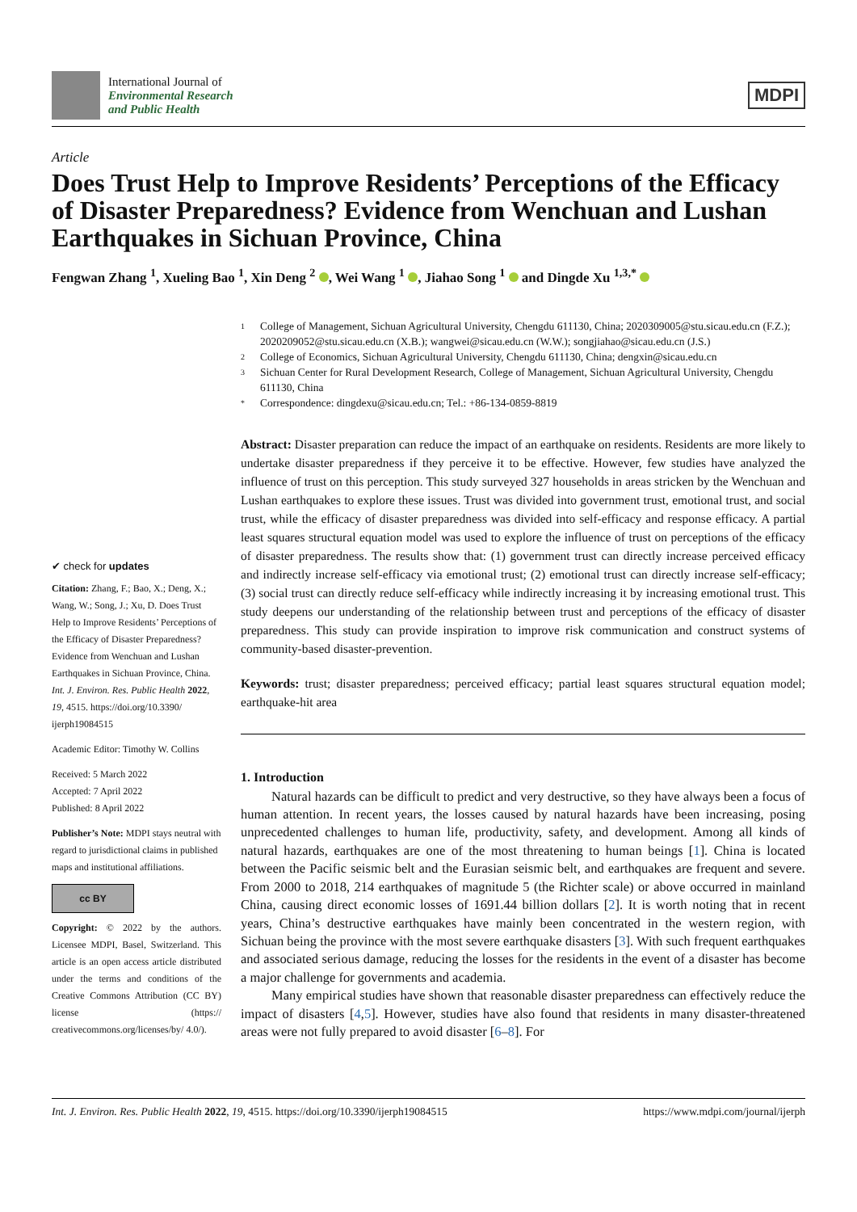International Journal of
Environmental Research
and Public Health
MDPI
Article
Does Trust Help to Improve Residents’ Perceptions of the Efficacy of Disaster Preparedness? Evidence from Wenchuan and Lushan Earthquakes in Sichuan Province, China
Fengwan Zhang <sup>1</sup>, Xueling Bao <sup>1</sup>, Xin Deng <sup>2</sup> , Wei Wang <sup>1</sup> , Jiahao Song <sup>1</sup> and Dingde Xu <sup>1,3,*</sup>
✔ check for updates
Citation: Zhang, F.; Bao, X.; Deng, X.; Wang, W.; Song, J.; Xu, D. Does Trust Help to Improve Residents’ Perceptions of the Efficacy of Disaster Preparedness? Evidence from Wenchuan and Lushan Earthquakes in Sichuan Province, China. Int. J. Environ. Res. Public Health 2022, 19, 4515. https://doi.org/10.3390/ ijerph19084515
Academic Editor: Timothy W. Collins
Received: 5 March 2022
Accepted: 7 April 2022
Published: 8 April 2022
Publisher’s Note: MDPI stays neutral with regard to jurisdictional claims in published maps and institutional affiliations.
cc BY
Copyright: © 2022 by the authors. Licensee MDPI, Basel, Switzerland. This article is an open access article distributed under the terms and conditions of the Creative Commons Attribution (CC BY) license (https:// creativecommons.org/licenses/by/ 4.0/).
1 College of Management, Sichuan Agricultural University, Chengdu 611130, China; 2020309005@stu.sicau.edu.cn (F.Z.); 2020209052@stu.sicau.edu.cn (X.B.); wangwei@sicau.edu.cn (W.W.); songjiahao@sicau.edu.cn (J.S.)
2 College of Economics, Sichuan Agricultural University, Chengdu 611130, China; dengxin@sicau.edu.cn
3 Sichuan Center for Rural Development Research, College of Management, Sichuan Agricultural University, Chengdu 611130, China
* Correspondence: dingdexu@sicau.edu.cn; Tel.: +86-134-0859-8819
Abstract: Disaster preparation can reduce the impact of an earthquake on residents. Residents are more likely to undertake disaster preparedness if they perceive it to be effective. However, few studies have analyzed the influence of trust on this perception. This study surveyed 327 households in areas stricken by the Wenchuan and Lushan earthquakes to explore these issues. Trust was divided into government trust, emotional trust, and social trust, while the efficacy of disaster preparedness was divided into self-efficacy and response efficacy. A partial least squares structural equation model was used to explore the influence of trust on perceptions of the efficacy of disaster preparedness. The results show that: (1) government trust can directly increase perceived efficacy and indirectly increase self-efficacy via emotional trust; (2) emotional trust can directly increase self-efficacy; (3) social trust can directly reduce self-efficacy while indirectly increasing it by increasing emotional trust. This study deepens our understanding of the relationship between trust and perceptions of the efficacy of disaster preparedness. This study can provide inspiration to improve risk communication and construct systems of community-based disaster-prevention.
Keywords: trust; disaster preparedness; perceived efficacy; partial least squares structural equation model; earthquake-hit area
1. Introduction
Natural hazards can be difficult to predict and very destructive, so they have always been a focus of human attention. In recent years, the losses caused by natural hazards have been increasing, posing unprecedented challenges to human life, productivity, safety, and development. Among all kinds of natural hazards, earthquakes are one of the most threatening to human beings [1]. China is located between the Pacific seismic belt and the Eurasian seismic belt, and earthquakes are frequent and severe. From 2000 to 2018, 214 earthquakes of magnitude 5 (the Richter scale) or above occurred in mainland China, causing direct economic losses of 1691.44 billion dollars [2]. It is worth noting that in recent years, China’s destructive earthquakes have mainly been concentrated in the western region, with Sichuan being the province with the most severe earthquake disasters [3]. With such frequent earthquakes and associated serious damage, reducing the losses for the residents in the event of a disaster has become a major challenge for governments and academia.
Many empirical studies have shown that reasonable disaster preparedness can effectively reduce the impact of disasters [4,5]. However, studies have also found that residents in many disaster-threatened areas were not fully prepared to avoid disaster [6–8]. For
Int. J. Environ. Res. Public Health 2022, 19, 4515. https://doi.org/10.3390/ijerph19084515 https://www.mdpi.com/journal/ijerph